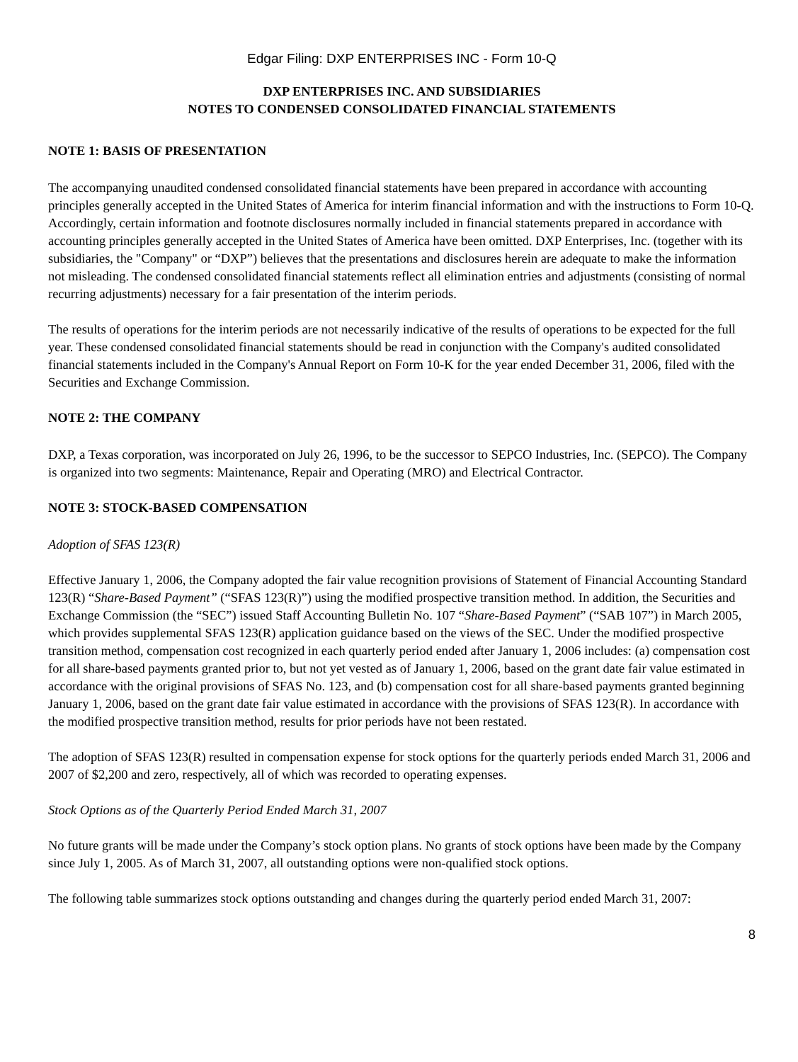Edgar Filing: DXP ENTERPRISES INC - Form 10-Q
DXP ENTERPRISES INC. AND SUBSIDIARIES
NOTES TO CONDENSED CONSOLIDATED FINANCIAL STATEMENTS
NOTE 1: BASIS OF PRESENTATION
The accompanying unaudited condensed consolidated financial statements have been prepared in accordance with accounting principles generally accepted in the United States of America for interim financial information and with the instructions to Form 10-Q. Accordingly, certain information and footnote disclosures normally included in financial statements prepared in accordance with accounting principles generally accepted in the United States of America have been omitted. DXP Enterprises, Inc. (together with its subsidiaries, the "Company" or “DXP”) believes that the presentations and disclosures herein are adequate to make the information not misleading. The condensed consolidated financial statements reflect all elimination entries and adjustments (consisting of normal recurring adjustments) necessary for a fair presentation of the interim periods.
The results of operations for the interim periods are not necessarily indicative of the results of operations to be expected for the full year. These condensed consolidated financial statements should be read in conjunction with the Company's audited consolidated financial statements included in the Company's Annual Report on Form 10-K for the year ended December 31, 2006, filed with the Securities and Exchange Commission.
NOTE 2: THE COMPANY
DXP, a Texas corporation, was incorporated on July 26, 1996, to be the successor to SEPCO Industries, Inc. (SEPCO). The Company is organized into two segments: Maintenance, Repair and Operating (MRO) and Electrical Contractor.
NOTE 3: STOCK-BASED COMPENSATION
Adoption of SFAS 123(R)
Effective January 1, 2006, the Company adopted the fair value recognition provisions of Statement of Financial Accounting Standard 123(R) “Share-Based Payment” (“SFAS 123(R)”) using the modified prospective transition method. In addition, the Securities and Exchange Commission (the “SEC”) issued Staff Accounting Bulletin No. 107 “Share-Based Payment” (“SAB 107”) in March 2005, which provides supplemental SFAS 123(R) application guidance based on the views of the SEC. Under the modified prospective transition method, compensation cost recognized in each quarterly period ended after January 1, 2006 includes: (a) compensation cost for all share-based payments granted prior to, but not yet vested as of January 1, 2006, based on the grant date fair value estimated in accordance with the original provisions of SFAS No. 123, and (b) compensation cost for all share-based payments granted beginning January 1, 2006, based on the grant date fair value estimated in accordance with the provisions of SFAS 123(R). In accordance with the modified prospective transition method, results for prior periods have not been restated.
The adoption of SFAS 123(R) resulted in compensation expense for stock options for the quarterly periods ended March 31, 2006 and 2007 of $2,200 and zero, respectively, all of which was recorded to operating expenses.
Stock Options as of the Quarterly Period Ended March 31, 2007
No future grants will be made under the Company’s stock option plans. No grants of stock options have been made by the Company since July 1, 2005. As of March 31, 2007, all outstanding options were non-qualified stock options.
The following table summarizes stock options outstanding and changes during the quarterly period ended March 31, 2007:
8